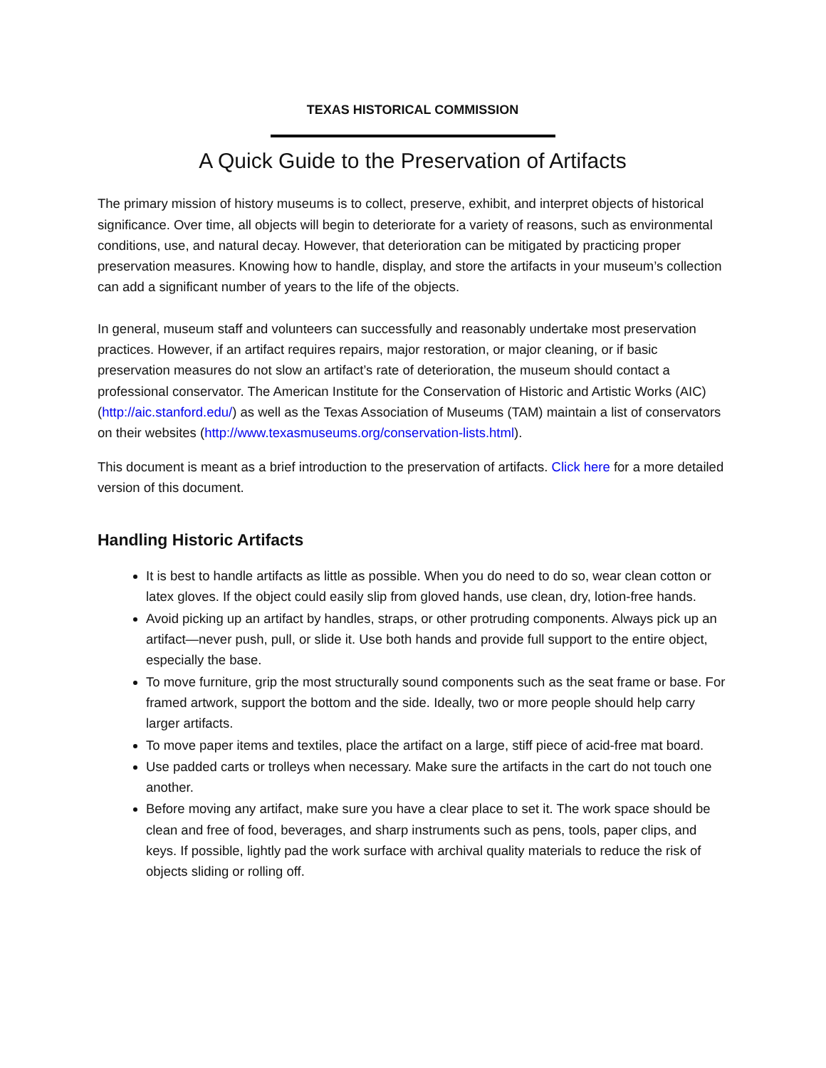TEXAS HISTORICAL COMMISSION
A Quick Guide to the Preservation of Artifacts
The primary mission of history museums is to collect, preserve, exhibit, and interpret objects of historical significance. Over time, all objects will begin to deteriorate for a variety of reasons, such as environmental conditions, use, and natural decay. However, that deterioration can be mitigated by practicing proper preservation measures. Knowing how to handle, display, and store the artifacts in your museum’s collection can add a significant number of years to the life of the objects.
In general, museum staff and volunteers can successfully and reasonably undertake most preservation practices. However, if an artifact requires repairs, major restoration, or major cleaning, or if basic preservation measures do not slow an artifact’s rate of deterioration, the museum should contact a professional conservator. The American Institute for the Conservation of Historic and Artistic Works (AIC) (http://aic.stanford.edu/) as well as the Texas Association of Museums (TAM) maintain a list of conservators on their websites (http://www.texasmuseums.org/conservation-lists.html).
This document is meant as a brief introduction to the preservation of artifacts. Click here for a more detailed version of this document.
Handling Historic Artifacts
It is best to handle artifacts as little as possible. When you do need to do so, wear clean cotton or latex gloves. If the object could easily slip from gloved hands, use clean, dry, lotion-free hands.
Avoid picking up an artifact by handles, straps, or other protruding components. Always pick up an artifact—never push, pull, or slide it. Use both hands and provide full support to the entire object, especially the base.
To move furniture, grip the most structurally sound components such as the seat frame or base. For framed artwork, support the bottom and the side. Ideally, two or more people should help carry larger artifacts.
To move paper items and textiles, place the artifact on a large, stiff piece of acid-free mat board.
Use padded carts or trolleys when necessary. Make sure the artifacts in the cart do not touch one another.
Before moving any artifact, make sure you have a clear place to set it. The work space should be clean and free of food, beverages, and sharp instruments such as pens, tools, paper clips, and keys. If possible, lightly pad the work surface with archival quality materials to reduce the risk of objects sliding or rolling off.